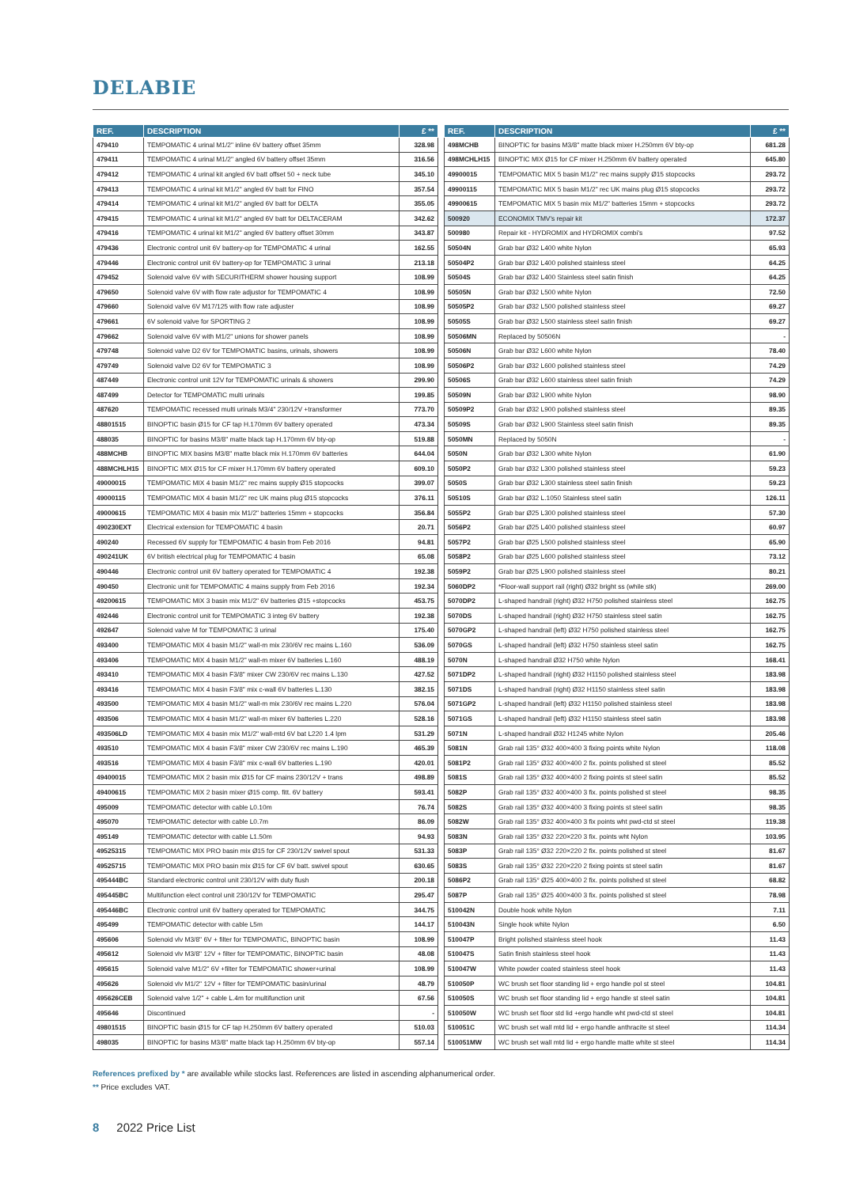DELABIE
| REF. | DESCRIPTION | £ ** |
| --- | --- | --- |
| 479410 | TEMPOMATIC 4 urinal M1/2" inline 6V battery offset 35mm | 328.98 |
| 479411 | TEMPOMATIC 4 urinal M1/2" angled 6V battery offset 35mm | 316.56 |
| 479412 | TEMPOMATIC 4 urinal kit angled 6V batt offset 50 + neck tube | 345.10 |
| 479413 | TEMPOMATIC 4 urinal kit M1/2" angled 6V batt for FINO | 357.54 |
| 479414 | TEMPOMATIC 4 urinal kit M1/2" angled 6V batt for DELTA | 355.05 |
| 479415 | TEMPOMATIC 4 urinal kit M1/2" angled 6V batt for DELTACERAM | 342.62 |
| 479416 | TEMPOMATIC 4 urinal kit M1/2" angled 6V battery offset 30mm | 343.87 |
| 479436 | Electronic control unit 6V battery-op for TEMPOMATIC 4 urinal | 162.55 |
| 479446 | Electronic control unit 6V battery-op for TEMPOMATIC 3 urinal | 213.18 |
| 479452 | Solenoid valve 6V with SECURITHERM shower housing support | 108.99 |
| 479650 | Solenoid valve 6V with flow rate adjustor for TEMPOMATIC 4 | 108.99 |
| 479660 | Solenoid valve 6V M17/125 with flow rate adjuster | 108.99 |
| 479661 | 6V solenoid valve for SPORTING 2 | 108.99 |
| 479662 | Solenoid valve 6V with M1/2" unions for shower panels | 108.99 |
| 479748 | Solenoid valve D2 6V for TEMPOMATIC basins, urinals, showers | 108.99 |
| 479749 | Solenoid valve D2 6V for TEMPOMATIC 3 | 108.99 |
| 487449 | Electronic control unit 12V for TEMPOMATIC urinals & showers | 299.90 |
| 487499 | Detector for TEMPOMATIC multi urinals | 199.85 |
| 487620 | TEMPOMATIC recessed multi urinals M3/4" 230/12V +transformer | 773.70 |
| 48801515 | BINOPTIC basin Ø15 for CF tap H.170mm 6V battery operated | 473.34 |
| 488035 | BINOPTIC for basins M3/8" matte black tap H.170mm 6V bty-op | 519.88 |
| 488MCHB | BINOPTIC MIX basins M3/8" matte black mix H.170mm 6V batteries | 644.04 |
| 488MCHLH15 | BINOPTIC MIX Ø15 for CF mixer H.170mm 6V battery operated | 609.10 |
| 49000015 | TEMPOMATIC MIX 4 basin M1/2" rec mains supply Ø15 stopcocks | 399.07 |
| 49000115 | TEMPOMATIC MIX 4 basin M1/2" rec UK mains plug Ø15 stopcocks | 376.11 |
| 49000615 | TEMPOMATIC MIX 4 basin mix M1/2" batteries 15mm + stopcocks | 356.84 |
| 490230EXT | Electrical extension for TEMPOMATIC 4 basin | 20.71 |
| 490240 | Recessed 6V supply for TEMPOMATIC 4 basin from Feb 2016 | 94.81 |
| 490241UK | 6V british electrical plug for TEMPOMATIC 4 basin | 65.08 |
| 490446 | Electronic control unit 6V battery operated for TEMPOMATIC 4 | 192.38 |
| 490450 | Electronic unit for TEMPOMATIC 4 mains supply from Feb 2016 | 192.34 |
| 49200615 | TEMPOMATIC MIX 3 basin mix M1/2" 6V batteries Ø15 +stopcocks | 453.75 |
| 492446 | Electronic control unit for TEMPOMATIC 3 integ 6V battery | 192.38 |
| 492647 | Solenoid valve M for TEMPOMATIC 3 urinal | 175.40 |
| 493400 | TEMPOMATIC MIX 4 basin M1/2" wall-m mix 230/6V rec mains L.160 | 536.09 |
| 493406 | TEMPOMATIC MIX 4 basin M1/2" wall-m mixer 6V batteries L.160 | 488.19 |
| 493410 | TEMPOMATIC MIX 4 basin F3/8" mixer CW 230/6V rec mains L.130 | 427.52 |
| 493416 | TEMPOMATIC MIX 4 basin F3/8" mix c-wall 6V batteries L.130 | 382.15 |
| 493500 | TEMPOMATIC MIX 4 basin M1/2" wall-m mix 230/6V rec mains L.220 | 576.04 |
| 493506 | TEMPOMATIC MIX 4 basin M1/2" wall-m mixer 6V batteries L.220 | 528.16 |
| 493506LD | TEMPOMATIC MIX 4 basin mix M1/2" wall-mtd 6V bat L220 1.4 lpm | 531.29 |
| 493510 | TEMPOMATIC MIX 4 basin F3/8" mixer CW 230/6V rec mains L.190 | 465.39 |
| 493516 | TEMPOMATIC MIX 4 basin F3/8" mix c-wall 6V batteries L.190 | 420.01 |
| 49400015 | TEMPOMATIC MIX 2 basin mix Ø15 for CF mains 230/12V + trans | 498.89 |
| 49400615 | TEMPOMATIC MIX 2 basin mixer Ø15 comp. fitt. 6V battery | 593.41 |
| 495009 | TEMPOMATIC detector with cable L0.10m | 76.74 |
| 495070 | TEMPOMATIC detector with cable L0.7m | 86.09 |
| 495149 | TEMPOMATIC detector with cable L1.50m | 94.93 |
| 49525315 | TEMPOMATIC MIX PRO basin mix Ø15 for CF 230/12V swivel spout | 531.33 |
| 49525715 | TEMPOMATIC MIX PRO basin mix Ø15 for CF 6V batt. swivel spout | 630.65 |
| 495444BC | Standard electronic control unit 230/12V with duty flush | 200.18 |
| 495445BC | Multifunction elect control unit 230/12V for TEMPOMATIC | 295.47 |
| 495446BC | Electronic control unit 6V battery operated for TEMPOMATIC | 344.75 |
| 495499 | TEMPOMATIC detector with cable L5m | 144.17 |
| 495606 | Solenoid vlv M3/8" 6V + filter for TEMPOMATIC, BINOPTIC basin | 108.99 |
| 495612 | Solenoid vlv M3/8" 12V + filter for TEMPOMATIC, BINOPTIC basin | 48.08 |
| 495615 | Solenoid valve M1/2" 6V +filter for TEMPOMATIC shower+urinal | 108.99 |
| 495626 | Solenoid vlv M1/2" 12V + filter for TEMPOMATIC basin/urinal | 48.79 |
| 495626CEB | Solenoid valve 1/2" + cable L.4m for multifunction unit | 67.56 |
| 495646 | Discontinued | - |
| 49801515 | BINOPTIC basin Ø15 for CF tap H.250mm 6V battery operated | 510.03 |
| 498035 | BINOPTIC for basins M3/8" matte black tap H.250mm 6V bty-op | 557.14 |
| REF. | DESCRIPTION | £ ** |
| --- | --- | --- |
| 498MCHB | BINOPTIC for basins M3/8" matte black mixer H.250mm 6V bty-op | 681.28 |
| 498MCHLH15 | BINOPTIC MIX Ø15 for CF mixer H.250mm 6V battery operated | 645.80 |
| 49900015 | TEMPOMATIC MIX 5 basin M1/2" rec mains supply Ø15 stopcocks | 293.72 |
| 49900115 | TEMPOMATIC MIX 5 basin M1/2" rec UK mains plug Ø15 stopcocks | 293.72 |
| 49900615 | TEMPOMATIC MIX 5 basin mix M1/2" batteries 15mm + stopcocks | 293.72 |
| 500920 | ECONOMIX TMV's repair kit | 172.37 |
| 500980 | Repair kit - HYDROMIX and HYDROMIX combi's | 97.52 |
| 50504N | Grab bar Ø32 L400 white Nylon | 65.93 |
| 50504P2 | Grab bar Ø32 L400 polished stainless steel | 64.25 |
| 50504S | Grab bar Ø32 L400 Stainless steel satin finish | 64.25 |
| 50505N | Grab bar Ø32 L500 white Nylon | 72.50 |
| 50505P2 | Grab bar Ø32 L500 polished stainless steel | 69.27 |
| 50505S | Grab bar Ø32 L500 stainless steel satin finish | 69.27 |
| 50506MN | Replaced by 50506N | - |
| 50506N | Grab bar Ø32 L600 white Nylon | 78.40 |
| 50506P2 | Grab bar Ø32 L600 polished stainless steel | 74.29 |
| 50506S | Grab bar Ø32 L600 stainless steel satin finish | 74.29 |
| 50509N | Grab bar Ø32 L900 white Nylon | 98.90 |
| 50509P2 | Grab bar Ø32 L900 polished stainless steel | 89.35 |
| 50509S | Grab bar Ø32 L900 Stainless steel satin finish | 89.35 |
| 5050MN | Replaced by 5050N | - |
| 5050N | Grab bar Ø32 L300 white Nylon | 61.90 |
| 5050P2 | Grab bar Ø32 L300 polished stainless steel | 59.23 |
| 5050S | Grab bar Ø32 L300 stainless steel satin finish | 59.23 |
| 50510S | Grab bar Ø32 L.1050 Stainless steel satin | 126.11 |
| 5055P2 | Grab bar Ø25 L300 polished stainless steel | 57.30 |
| 5056P2 | Grab bar Ø25 L400 polished stainless steel | 60.97 |
| 5057P2 | Grab bar Ø25 L500 polished stainless steel | 65.90 |
| 5058P2 | Grab bar Ø25 L600 polished stainless steel | 73.12 |
| 5059P2 | Grab bar Ø25 L900 polished stainless steel | 80.21 |
| 5060DP2 | *Floor-wall support rail (right) Ø32 bright ss (while stk) | 269.00 |
| 5070DP2 | L-shaped handrail (right) Ø32 H750 polished stainless steel | 162.75 |
| 5070DS | L-shaped handrail (right) Ø32 H750 stainless steel satin | 162.75 |
| 5070GP2 | L-shaped handrail (left) Ø32 H750 polished stainless steel | 162.75 |
| 5070GS | L-shaped handrail (left) Ø32 H750 stainless steel satin | 162.75 |
| 5070N | L-shaped handrail Ø32 H750 white Nylon | 168.41 |
| 5071DP2 | L-shaped handrail (right) Ø32 H1150 polished stainless steel | 183.98 |
| 5071DS | L-shaped handrail (right) Ø32 H1150 stainless steel satin | 183.98 |
| 5071GP2 | L-shaped handrail (left) Ø32 H1150 polished stainless steel | 183.98 |
| 5071GS | L-shaped handrail (left) Ø32 H1150 stainless steel satin | 183.98 |
| 5071N | L-shaped handrail Ø32 H1245 white Nylon | 205.46 |
| 5081N | Grab rail 135° Ø32 400×400 3 fixing points white Nylon | 118.08 |
| 5081P2 | Grab rail 135° Ø32 400×400 2 fix. points polished st steel | 85.52 |
| 5081S | Grab rail 135° Ø32 400×400 2 fixing points st steel satin | 85.52 |
| 5082P | Grab rail 135° Ø32 400×400 3 fix. points polished st steel | 98.35 |
| 5082S | Grab rail 135° Ø32 400×400 3 fixing points st steel satin | 98.35 |
| 5082W | Grab rail 135° Ø32 400×400 3 fix points wht pwd-ctd st steel | 119.38 |
| 5083N | Grab rail 135° Ø32 220×220 3 fix. points wht Nylon | 103.95 |
| 5083P | Grab rail 135° Ø32 220×220 2 fix. points polished st steel | 81.67 |
| 5083S | Grab rail 135° Ø32 220×220 2 fixing points st steel satin | 81.67 |
| 5086P2 | Grab rail 135° Ø25 400×400 2 fix. points polished st steel | 68.82 |
| 5087P | Grab rail 135° Ø25 400×400 3 fix. points polished st steel | 78.98 |
| 510042N | Double hook white Nylon | 7.11 |
| 510043N | Single hook white Nylon | 6.50 |
| 510047P | Bright polished stainless steel hook | 11.43 |
| 510047S | Satin finish stainless steel hook | 11.43 |
| 510047W | White powder coated stainless steel hook | 11.43 |
| 510050P | WC brush set floor standing lid + ergo handle pol st steel | 104.81 |
| 510050S | WC brush set floor standing lid + ergo handle st steel satin | 104.81 |
| 510050W | WC brush set floor std lid +ergo handle wht pwd-ctd st steel | 104.81 |
| 510051C | WC brush set wall mtd lid + ergo handle anthracite st steel | 114.34 |
| 510051MW | WC brush set wall mtd lid + ergo handle matte white st steel | 114.34 |
References prefixed by * are available while stocks last. References are listed in ascending alphanumerical order.
** Price excludes VAT.
8 2022 Price List